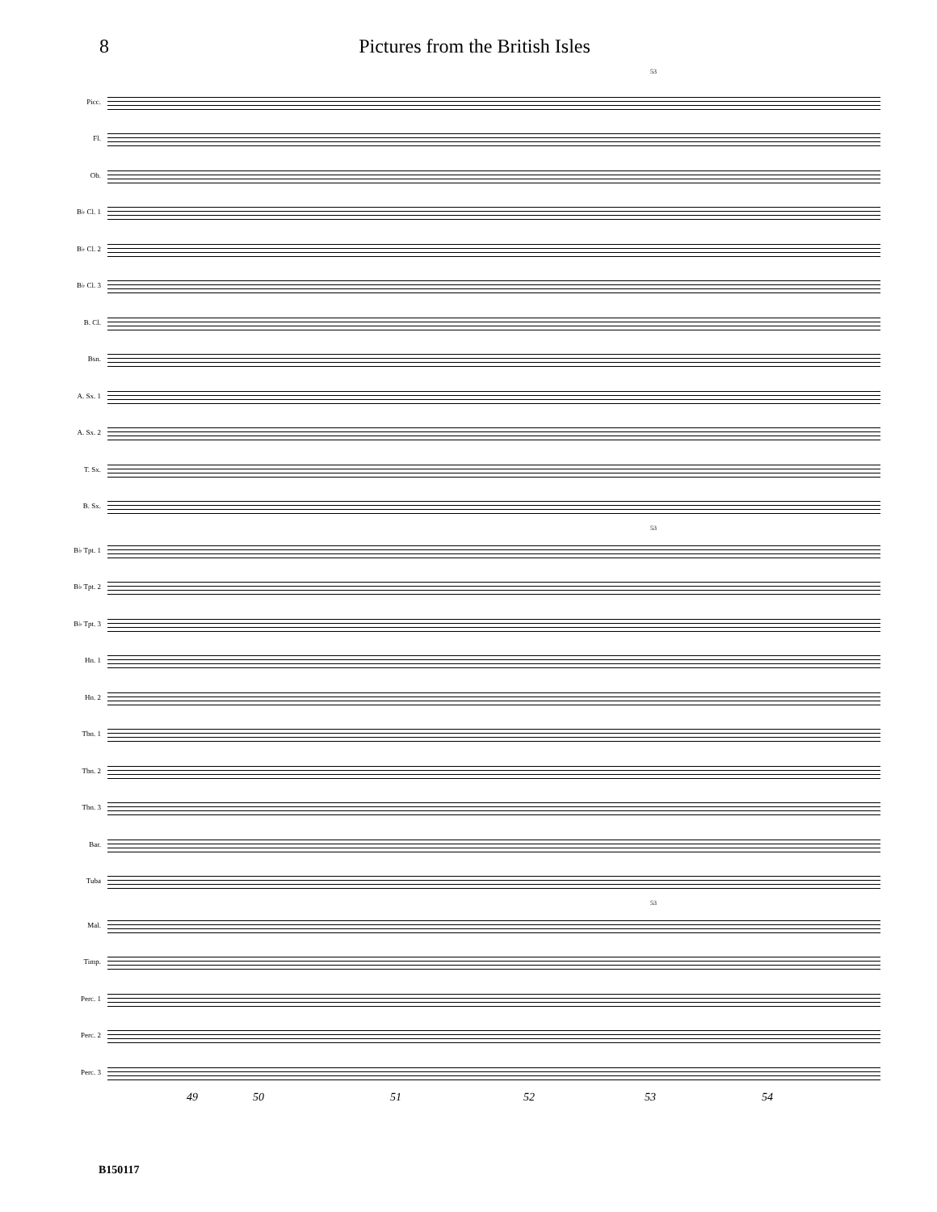8 Pictures from the British Isles
53
Picc.
Fl.
Ob.
B♭ Cl. 1
B♭ Cl. 2
B♭ Cl. 3
B. Cl.
Bsn.
A. Sx. 1
A. Sx. 2
T. Sx.
B. Sx.
53
B♭ Tpt. 1
B♭ Tpt. 2
B♭ Tpt. 3
Hn. 1
Hn. 2
Tbn. 1
Tbn. 2
Tbn. 3
Bar.
Tuba
53
Mal.
Timp.
Perc. 1
Perc. 2
Perc. 3
49 50 51 52 53 54
B150117